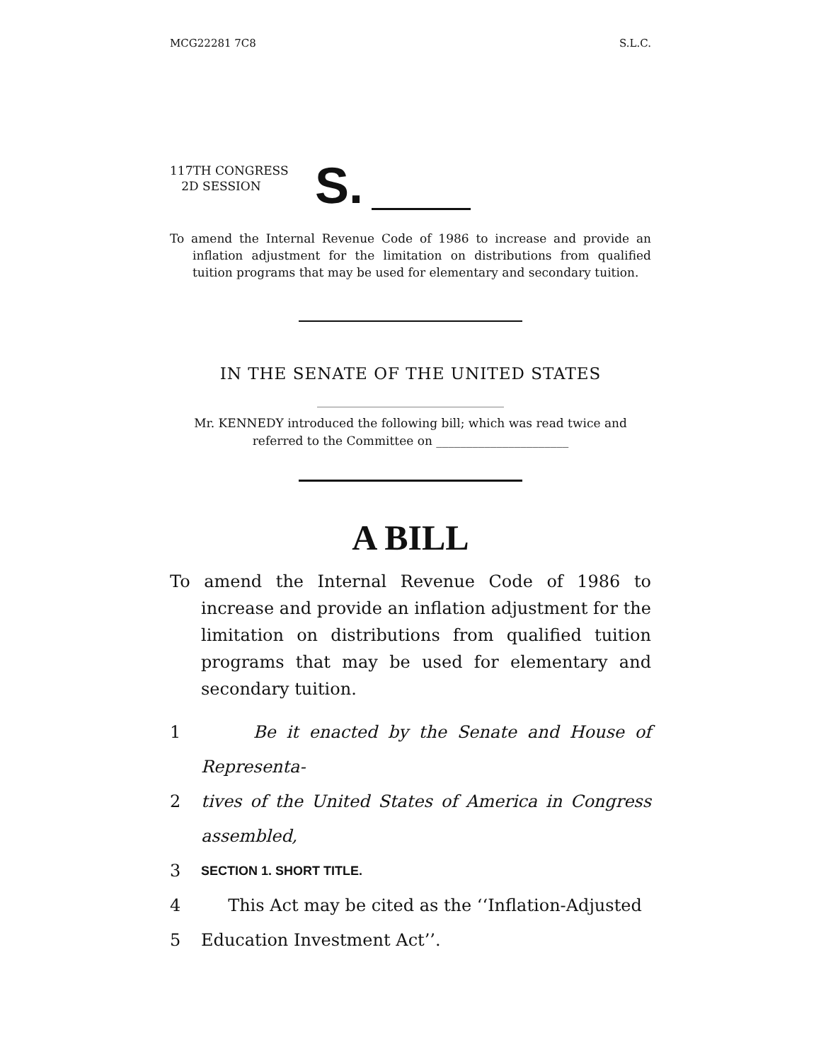MCG22281 7C8 S.L.C.
117TH CONGRESS
2D SESSION
S.
To amend the Internal Revenue Code of 1986 to increase and provide an inflation adjustment for the limitation on distributions from qualified tuition programs that may be used for elementary and secondary tuition.
IN THE SENATE OF THE UNITED STATES
Mr. KENNEDY introduced the following bill; which was read twice and referred to the Committee on ______________________
A BILL
To amend the Internal Revenue Code of 1986 to increase and provide an inflation adjustment for the limitation on distributions from qualified tuition programs that may be used for elementary and secondary tuition.
1 Be it enacted by the Senate and House of Representa-
2 tives of the United States of America in Congress assembled,
3 SECTION 1. SHORT TITLE.
4 This Act may be cited as the ‘‘Inflation-Adjusted
5 Education Investment Act’’.